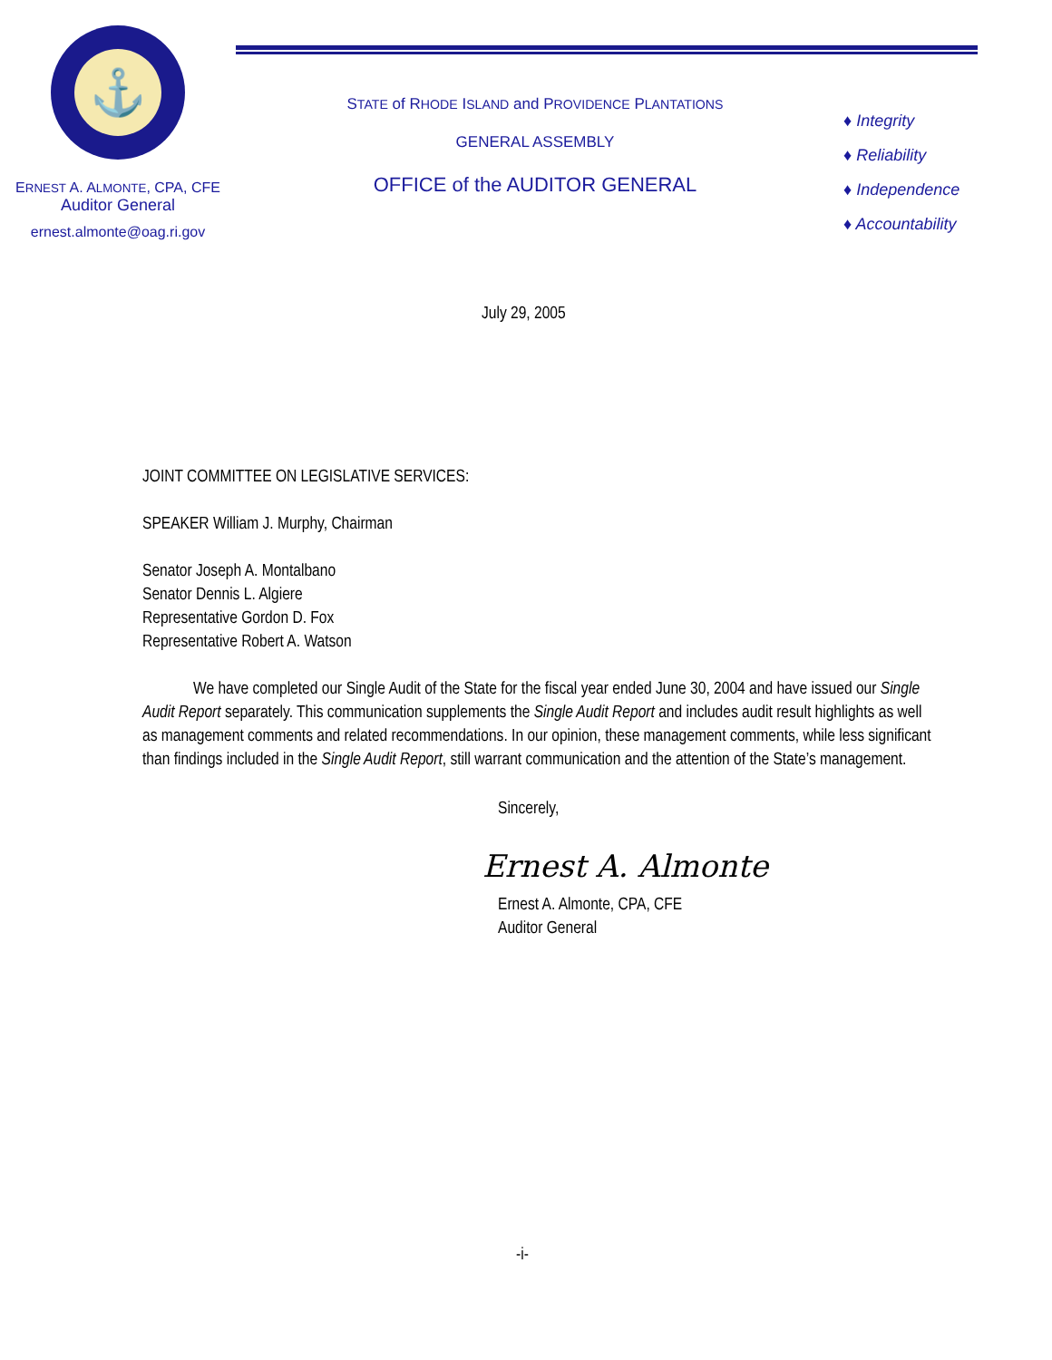⚓
ERNEST A. ALMONTE, CPA, CFE
Auditor General
ernest.almonte@oag.ri.gov
STATE of RHODE ISLAND and PROVIDENCE PLANTATIONS
GENERAL ASSEMBLY
OFFICE of the AUDITOR GENERAL
♦ Integrity
♦ Reliability
♦ Independence
♦ Accountability
July 29, 2005
JOINT COMMITTEE ON LEGISLATIVE SERVICES:
SPEAKER William J. Murphy, Chairman
Senator Joseph A. Montalbano
Senator Dennis L. Algiere
Representative Gordon D. Fox
Representative Robert A. Watson
We have completed our Single Audit of the State for the fiscal year ended June 30, 2004 and have issued our Single Audit Report separately. This communication supplements the Single Audit Report and includes audit result highlights as well as management comments and related recommendations. In our opinion, these management comments, while less significant than findings included in the Single Audit Report, still warrant communication and the attention of the State’s management.
Sincerely,
Ernest A. Almonte
Ernest A. Almonte, CPA, CFE
Auditor General
-i-